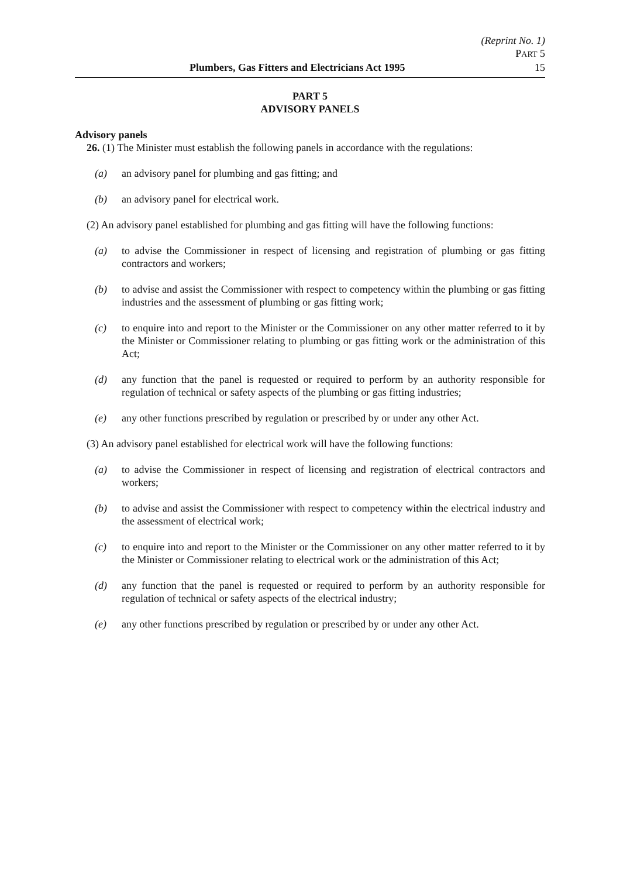(Reprint No. 1)
PART 5
Plumbers, Gas Fitters and Electricians Act 1995 15
PART 5
ADVISORY PANELS
Advisory panels
26. (1) The Minister must establish the following panels in accordance with the regulations:
(a) an advisory panel for plumbing and gas fitting; and
(b) an advisory panel for electrical work.
(2) An advisory panel established for plumbing and gas fitting will have the following functions:
(a) to advise the Commissioner in respect of licensing and registration of plumbing or gas fitting contractors and workers;
(b) to advise and assist the Commissioner with respect to competency within the plumbing or gas fitting industries and the assessment of plumbing or gas fitting work;
(c) to enquire into and report to the Minister or the Commissioner on any other matter referred to it by the Minister or Commissioner relating to plumbing or gas fitting work or the administration of this Act;
(d) any function that the panel is requested or required to perform by an authority responsible for regulation of technical or safety aspects of the plumbing or gas fitting industries;
(e) any other functions prescribed by regulation or prescribed by or under any other Act.
(3) An advisory panel established for electrical work will have the following functions:
(a) to advise the Commissioner in respect of licensing and registration of electrical contractors and workers;
(b) to advise and assist the Commissioner with respect to competency within the electrical industry and the assessment of electrical work;
(c) to enquire into and report to the Minister or the Commissioner on any other matter referred to it by the Minister or Commissioner relating to electrical work or the administration of this Act;
(d) any function that the panel is requested or required to perform by an authority responsible for regulation of technical or safety aspects of the electrical industry;
(e) any other functions prescribed by regulation or prescribed by or under any other Act.